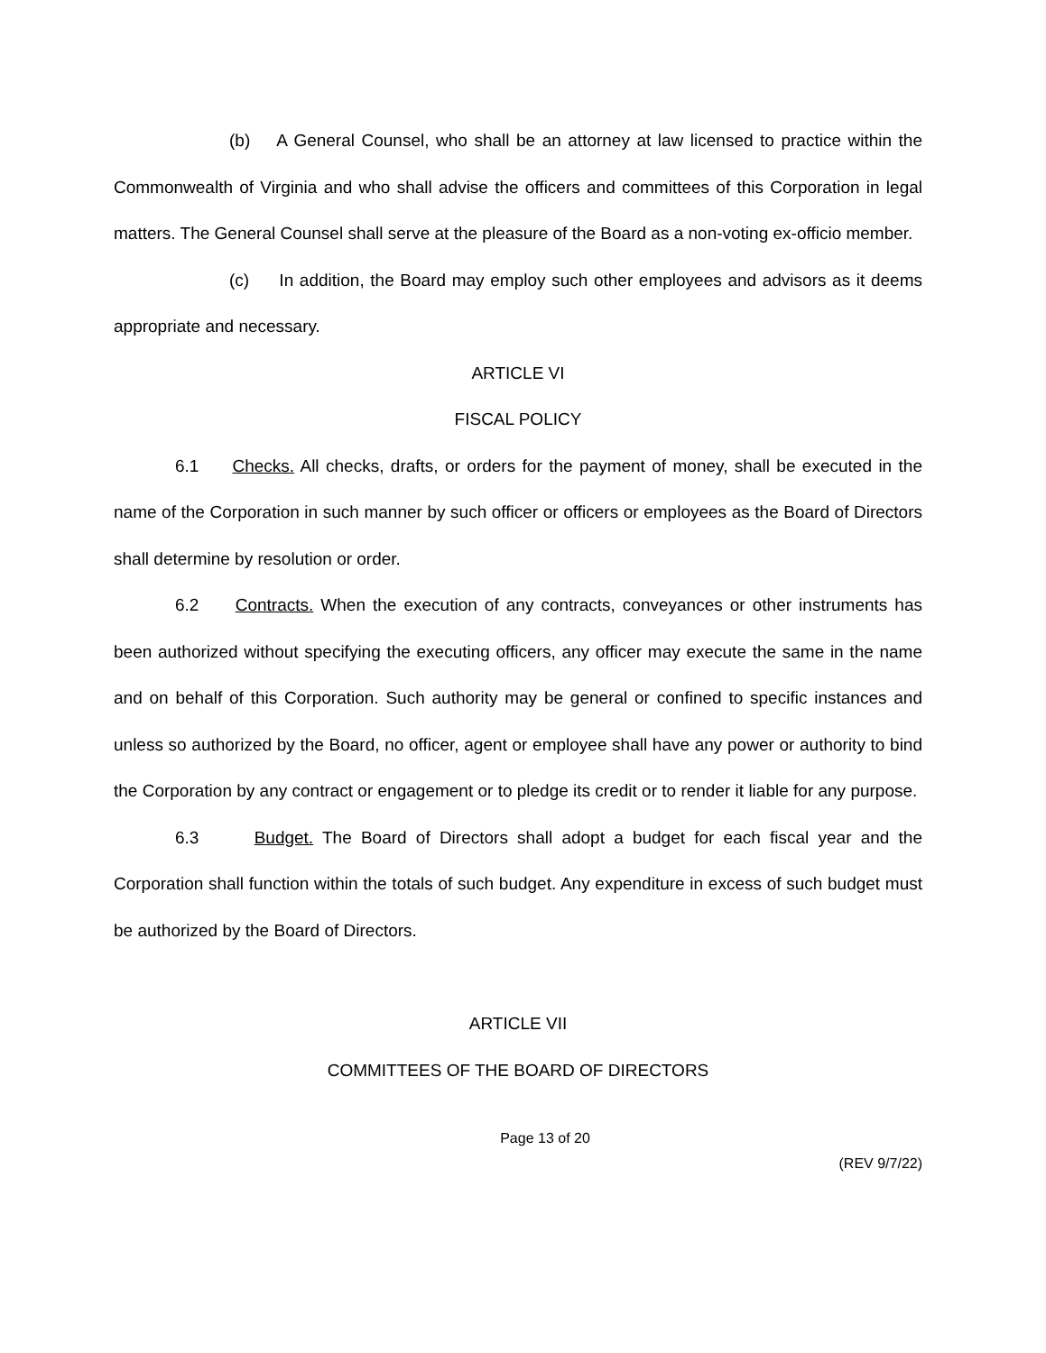(b) A General Counsel, who shall be an attorney at law licensed to practice within the Commonwealth of Virginia and who shall advise the officers and committees of this Corporation in legal matters. The General Counsel shall serve at the pleasure of the Board as a non-voting ex-officio member.
(c) In addition, the Board may employ such other employees and advisors as it deems appropriate and necessary.
ARTICLE VI
FISCAL POLICY
6.1 Checks. All checks, drafts, or orders for the payment of money, shall be executed in the name of the Corporation in such manner by such officer or officers or employees as the Board of Directors shall determine by resolution or order.
6.2 Contracts. When the execution of any contracts, conveyances or other instruments has been authorized without specifying the executing officers, any officer may execute the same in the name and on behalf of this Corporation. Such authority may be general or confined to specific instances and unless so authorized by the Board, no officer, agent or employee shall have any power or authority to bind the Corporation by any contract or engagement or to pledge its credit or to render it liable for any purpose.
6.3 Budget. The Board of Directors shall adopt a budget for each fiscal year and the Corporation shall function within the totals of such budget. Any expenditure in excess of such budget must be authorized by the Board of Directors.
ARTICLE VII
COMMITTEES OF THE BOARD OF DIRECTORS
Page 13 of 20
(REV 9/7/22)